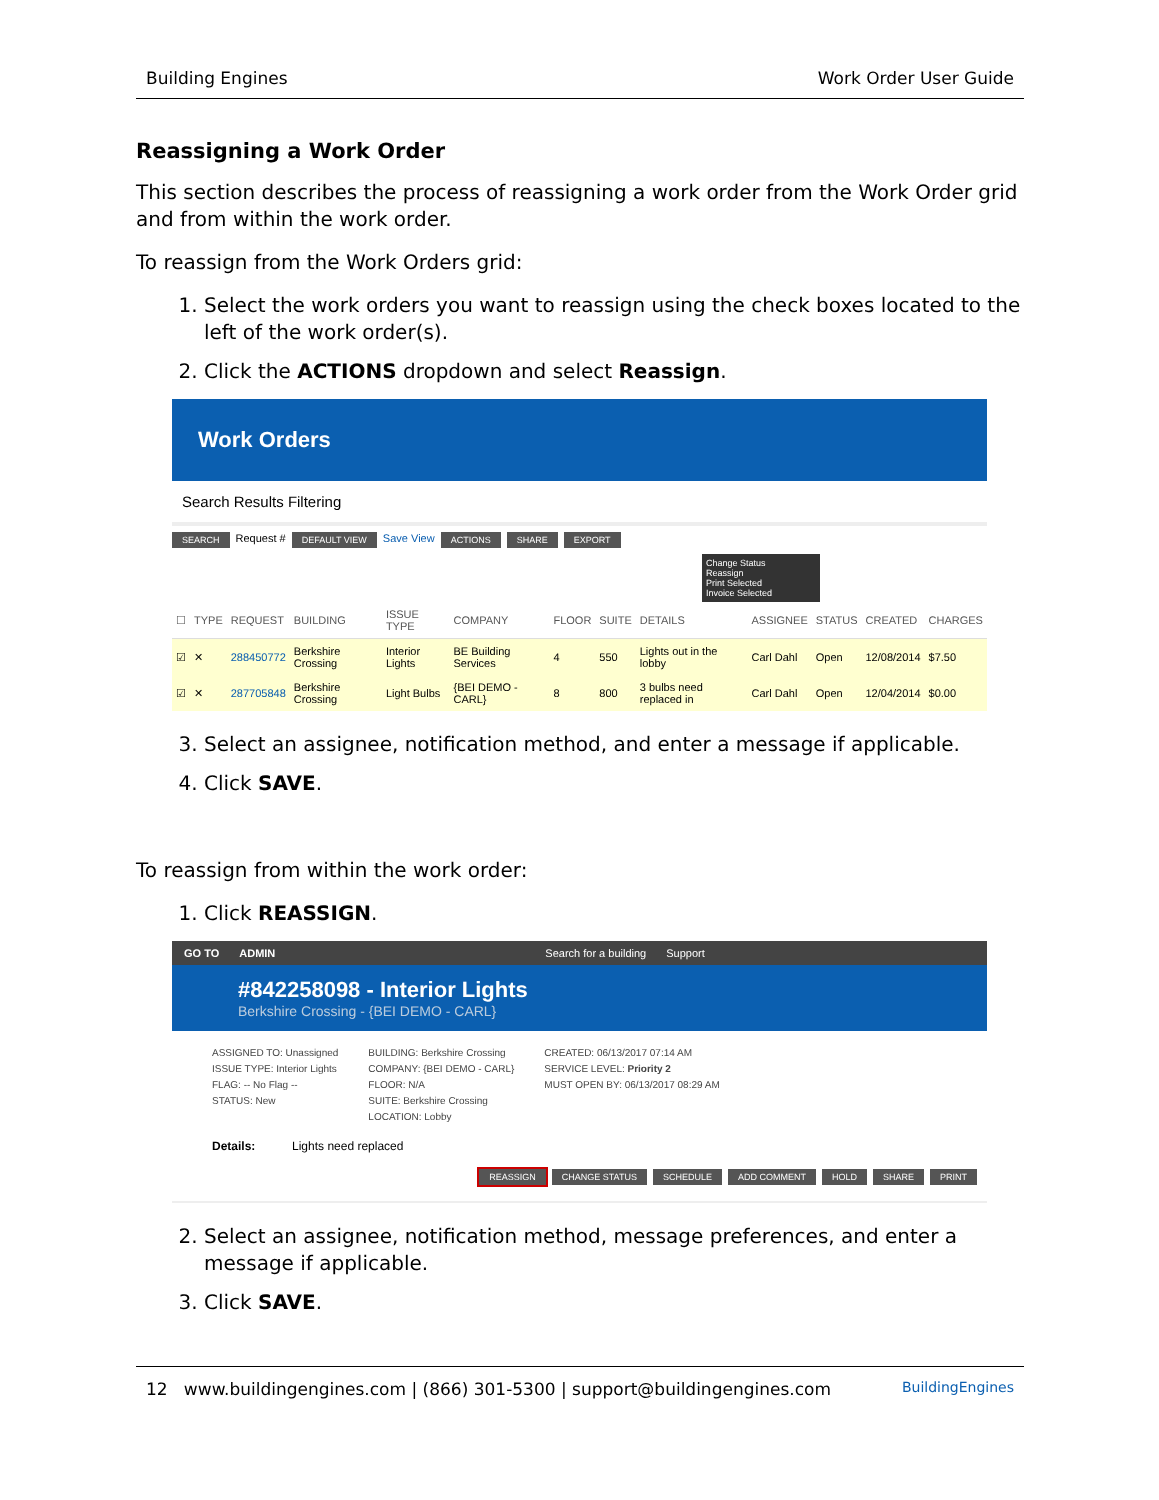Building Engines Work Order User Guide
Reassigning a Work Order
This section describes the process of reassigning a work order from the Work Order grid and from within the work order.
To reassign from the Work Orders grid:
1. Select the work orders you want to reassign using the check boxes located to the left of the work order(s).
2. Click the ACTIONS dropdown and select Reassign.
Work Orders
Search Results Filtering
SEARCH Request # DEFAULT VIEW Save View ACTIONS SHARE EXPORT
Change Status
Reassign
Print Selected
Invoice Selected
| ☐ | TYPE | REQUEST | BUILDING | ISSUE TYPE | COMPANY | FLOOR | SUITE | DETAILS | ASSIGNEE | STATUS | CREATED | CHARGES |
| --- | --- | --- | --- | --- | --- | --- | --- | --- | --- | --- | --- | --- |
| ☑ | ✕ | 288450772 | Berkshire Crossing | Interior Lights | BE Building Services | 4 | 550 | Lights out in the lobby | Carl Dahl | Open | 12/08/2014 | $7.50 |
| ☑ | ✕ | 287705848 | Berkshire Crossing | Light Bulbs | {BEI DEMO - CARL} | 8 | 800 | 3 bulbs need replaced in | Carl Dahl | Open | 12/04/2014 | $0.00 |
3. Select an assignee, notification method, and enter a message if applicable.
4. Click SAVE.
To reassign from within the work order:
1. Click REASSIGN.
GO TO ADMIN Search for a building Support
#842258098 - Interior Lights
Berkshire Crossing - {BEI DEMO - CARL}
ASSIGNED TO: Unassigned
ISSUE TYPE: Interior Lights
FLAG: -- No Flag --
STATUS: New
BUILDING: Berkshire Crossing
COMPANY: {BEI DEMO - CARL}
FLOOR: N/A
SUITE: Berkshire Crossing
LOCATION: Lobby
CREATED: 06/13/2017 07:14 AM
SERVICE LEVEL: Priority 2
MUST OPEN BY: 06/13/2017 08:29 AM
Details: Lights need replaced
REASSIGN CHANGE STATUS SCHEDULE ADD COMMENT HOLD SHARE PRINT
2. Select an assignee, notification method, message preferences, and enter a message if applicable.
3. Click SAVE.
12 www.buildingengines.com | (866) 301-5300 | support@buildingengines.com BuildingEngines